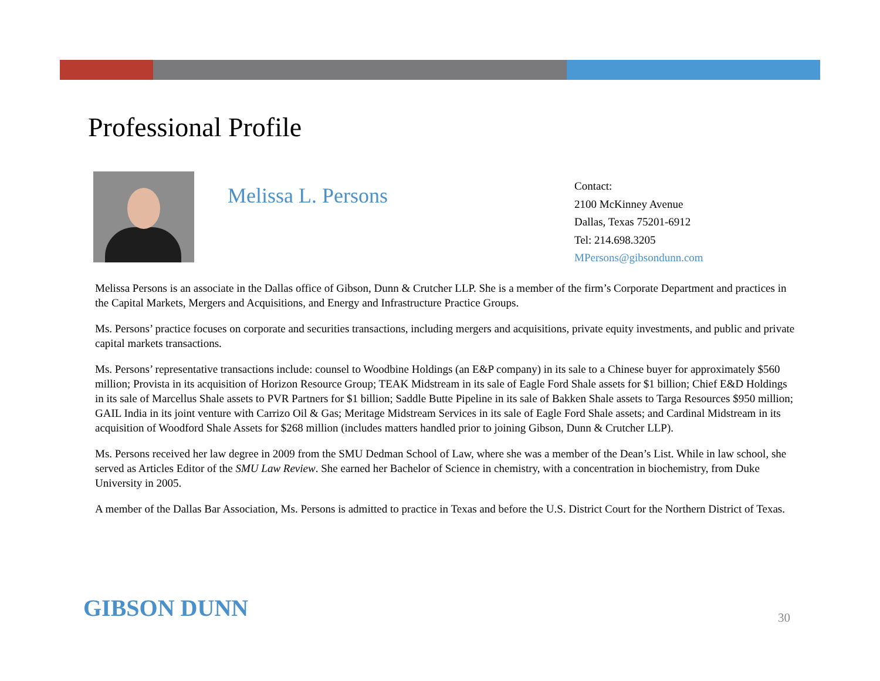Professional Profile
Melissa L. Persons
Contact:
2100 McKinney Avenue
Dallas, Texas 75201-6912
Tel: 214.698.3205
MPersons@gibsondunn.com
Melissa Persons is an associate in the Dallas office of Gibson, Dunn & Crutcher LLP. She is a member of the firm’s Corporate Department and practices in the Capital Markets, Mergers and Acquisitions, and Energy and Infrastructure Practice Groups.
Ms. Persons’ practice focuses on corporate and securities transactions, including mergers and acquisitions, private equity investments, and public and private capital markets transactions.
Ms. Persons’ representative transactions include: counsel to Woodbine Holdings (an E&P company) in its sale to a Chinese buyer for approximately $560 million; Provista in its acquisition of Horizon Resource Group; TEAK Midstream in its sale of Eagle Ford Shale assets for $1 billion; Chief E&D Holdings in its sale of Marcellus Shale assets to PVR Partners for $1 billion; Saddle Butte Pipeline in its sale of Bakken Shale assets to Targa Resources $950 million; GAIL India in its joint venture with Carrizo Oil & Gas; Meritage Midstream Services in its sale of Eagle Ford Shale assets; and Cardinal Midstream in its acquisition of Woodford Shale Assets for $268 million (includes matters handled prior to joining Gibson, Dunn & Crutcher LLP).
Ms. Persons received her law degree in 2009 from the SMU Dedman School of Law, where she was a member of the Dean’s List. While in law school, she served as Articles Editor of the SMU Law Review. She earned her Bachelor of Science in chemistry, with a concentration in biochemistry, from Duke University in 2005.
A member of the Dallas Bar Association, Ms. Persons is admitted to practice in Texas and before the U.S. District Court for the Northern District of Texas.
GIBSON DUNN 30